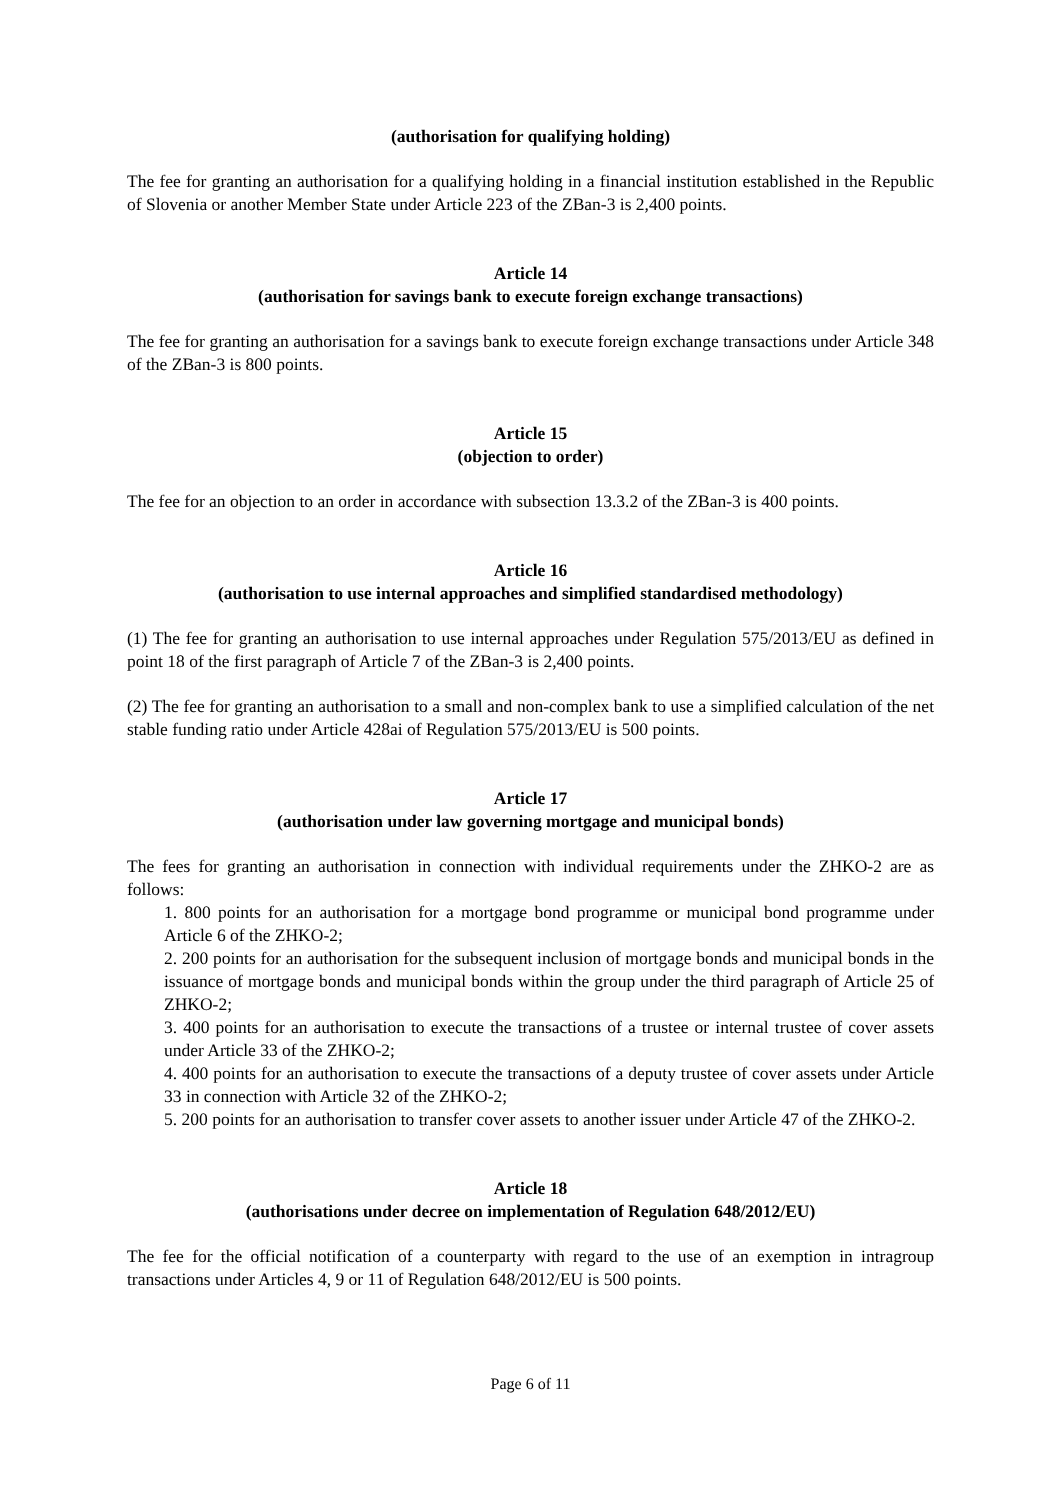(authorisation for qualifying holding)
The fee for granting an authorisation for a qualifying holding in a financial institution established in the Republic of Slovenia or another Member State under Article 223 of the ZBan-3 is 2,400 points.
Article 14
(authorisation for savings bank to execute foreign exchange transactions)
The fee for granting an authorisation for a savings bank to execute foreign exchange transactions under Article 348 of the ZBan-3 is 800 points.
Article 15
(objection to order)
The fee for an objection to an order in accordance with subsection 13.3.2 of the ZBan-3 is 400 points.
Article 16
(authorisation to use internal approaches and simplified standardised methodology)
(1) The fee for granting an authorisation to use internal approaches under Regulation 575/2013/EU as defined in point 18 of the first paragraph of Article 7 of the ZBan-3 is 2,400 points.
(2) The fee for granting an authorisation to a small and non-complex bank to use a simplified calculation of the net stable funding ratio under Article 428ai of Regulation 575/2013/EU is 500 points.
Article 17
(authorisation under law governing mortgage and municipal bonds)
The fees for granting an authorisation in connection with individual requirements under the ZHKO-2 are as follows:
1. 800 points for an authorisation for a mortgage bond programme or municipal bond programme under Article 6 of the ZHKO-2;
2. 200 points for an authorisation for the subsequent inclusion of mortgage bonds and municipal bonds in the issuance of mortgage bonds and municipal bonds within the group under the third paragraph of Article 25 of ZHKO-2;
3. 400 points for an authorisation to execute the transactions of a trustee or internal trustee of cover assets under Article 33 of the ZHKO-2;
4. 400 points for an authorisation to execute the transactions of a deputy trustee of cover assets under Article 33 in connection with Article 32 of the ZHKO-2;
5. 200 points for an authorisation to transfer cover assets to another issuer under Article 47 of the ZHKO-2.
Article 18
(authorisations under decree on implementation of Regulation 648/2012/EU)
The fee for the official notification of a counterparty with regard to the use of an exemption in intragroup transactions under Articles 4, 9 or 11 of Regulation 648/2012/EU is 500 points.
Page 6 of 11